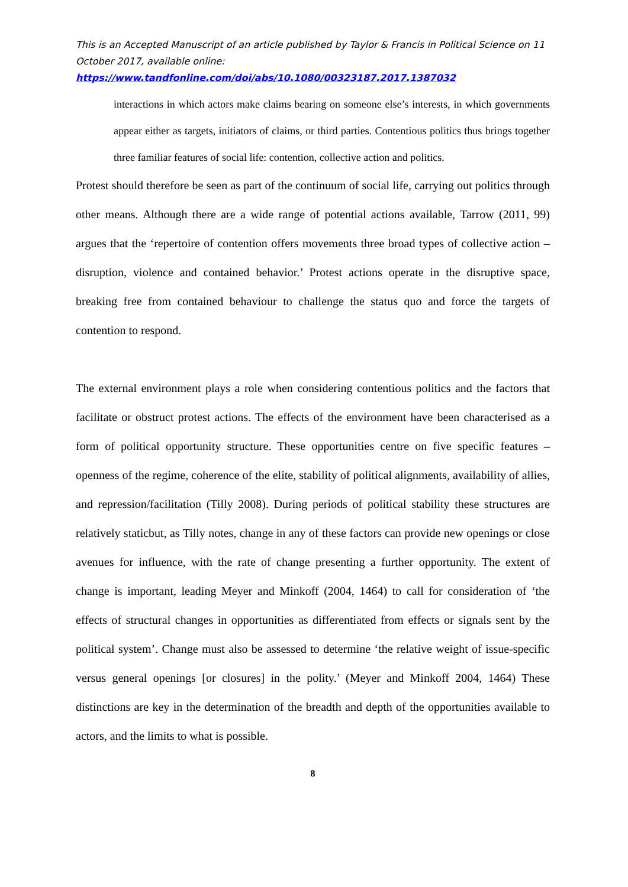This is an Accepted Manuscript of an article published by Taylor & Francis in Political Science on 11 October 2017, available online:
https://www.tandfonline.com/doi/abs/10.1080/00323187.2017.1387032
interactions in which actors make claims bearing on someone else’s interests, in which governments appear either as targets, initiators of claims, or third parties. Contentious politics thus brings together three familiar features of social life: contention, collective action and politics.
Protest should therefore be seen as part of the continuum of social life, carrying out politics through other means. Although there are a wide range of potential actions available, Tarrow (2011, 99) argues that the ‘repertoire of contention offers movements three broad types of collective action – disruption, violence and contained behavior.’ Protest actions operate in the disruptive space, breaking free from contained behaviour to challenge the status quo and force the targets of contention to respond.
The external environment plays a role when considering contentious politics and the factors that facilitate or obstruct protest actions. The effects of the environment have been characterised as a form of political opportunity structure. These opportunities centre on five specific features – openness of the regime, coherence of the elite, stability of political alignments, availability of allies, and repression/facilitation (Tilly 2008). During periods of political stability these structures are relatively staticbut, as Tilly notes, change in any of these factors can provide new openings or close avenues for influence, with the rate of change presenting a further opportunity. The extent of change is important, leading Meyer and Minkoff (2004, 1464) to call for consideration of ‘the effects of structural changes in opportunities as differentiated from effects or signals sent by the political system’. Change must also be assessed to determine ‘the relative weight of issue-specific versus general openings [or closures] in the polity.’ (Meyer and Minkoff 2004, 1464) These distinctions are key in the determination of the breadth and depth of the opportunities available to actors, and the limits to what is possible.
8